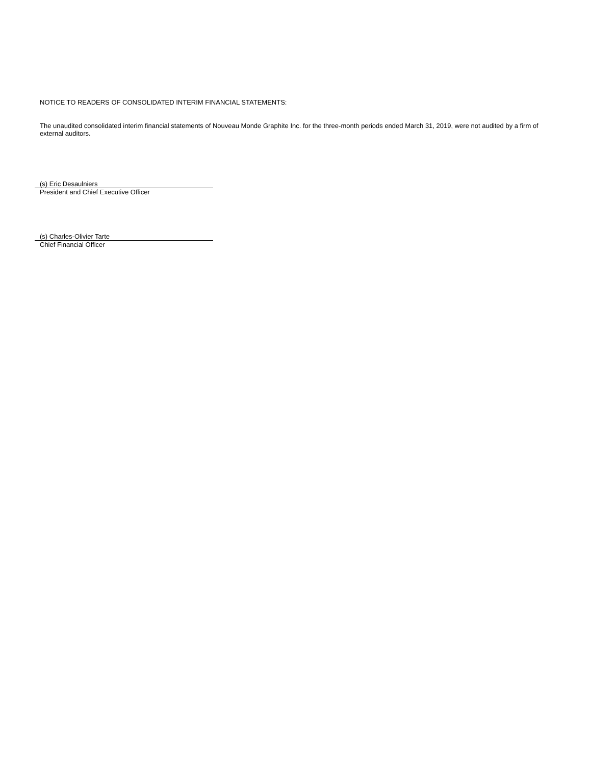NOTICE TO READERS OF CONSOLIDATED INTERIM FINANCIAL STATEMENTS:
The unaudited consolidated interim financial statements of Nouveau Monde Graphite Inc. for the three-month periods ended March 31, 2019, were not audited by a firm of external auditors.
(s) Eric Desaulniers
President and Chief Executive Officer
(s) Charles-Olivier Tarte
Chief Financial Officer